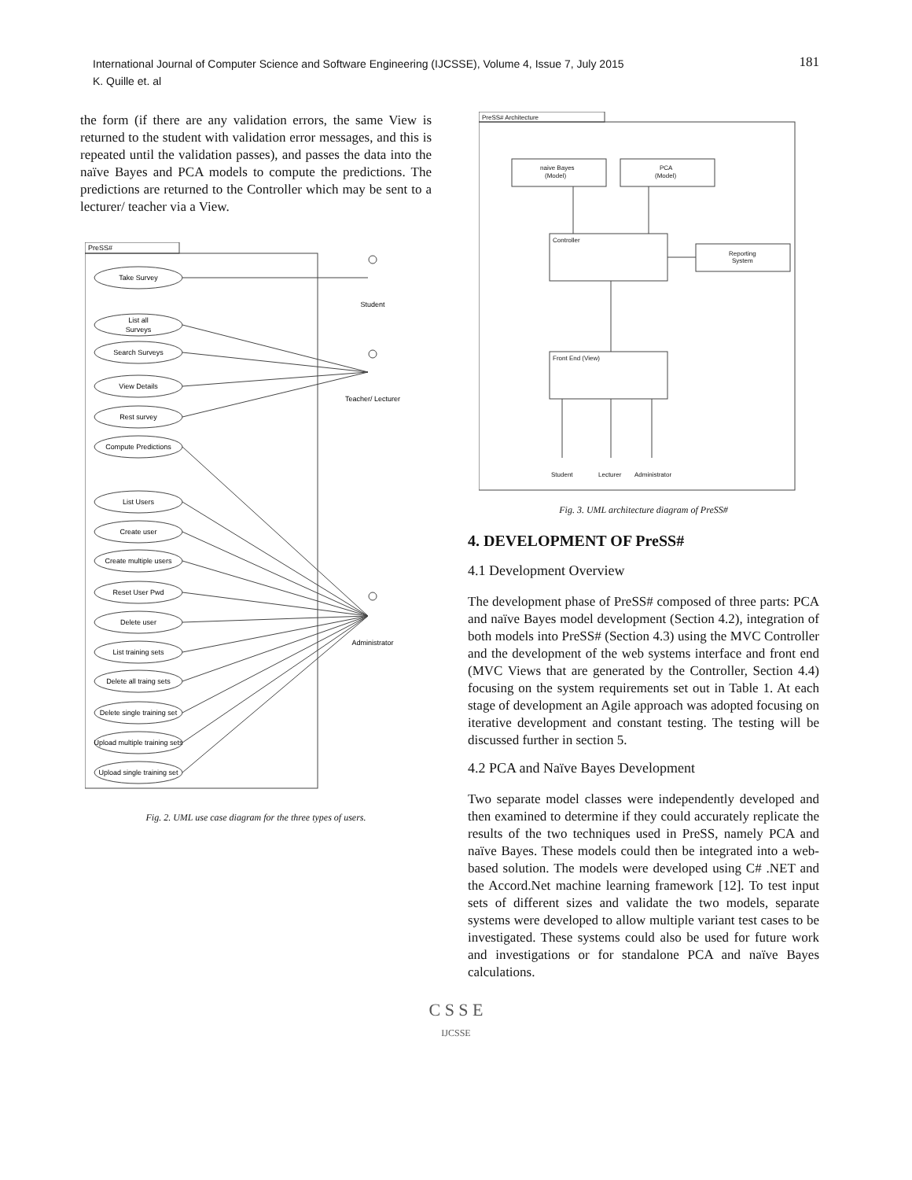International Journal of Computer Science and Software Engineering (IJCSSE), Volume 4, Issue 7, July 2015
K. Quille et. al
181
the form (if there are any validation errors, the same View is returned to the student with validation error messages, and this is repeated until the validation passes), and passes the data into the naïve Bayes and PCA models to compute the predictions. The predictions are returned to the Controller which may be sent to a lecturer/ teacher via a View.
PreSS#
Take Survey
List all
Surveys
Search Surveys
View Details
Rest survey
Compute Predictions
List Users
Create user
Create multiple users
Reset User Pwd
Delete user
List training sets
Delete all traing sets
Delete single training set
Upload multiple training sets
Upload single training set
Student
Teacher/ Lecturer
Administrator
Fig. 2. UML use case diagram for the three types of users.
PreSS# Architecture
naive Bayes
(Model)
PCA
(Model)
Controller
Reporting
System
Front End (View)
Student
Lecturer
Administrator
Fig. 3. UML architecture diagram of PreSS#
4. DEVELOPMENT OF PreSS#
4.1 Development Overview
The development phase of PreSS# composed of three parts: PCA and naïve Bayes model development (Section 4.2), integration of both models into PreSS# (Section 4.3) using the MVC Controller and the development of the web systems interface and front end (MVC Views that are generated by the Controller, Section 4.4) focusing on the system requirements set out in Table 1. At each stage of development an Agile approach was adopted focusing on iterative development and constant testing. The testing will be discussed further in section 5.
4.2 PCA and Naïve Bayes Development
Two separate model classes were independently developed and then examined to determine if they could accurately replicate the results of the two techniques used in PreSS, namely PCA and naïve Bayes. These models could then be integrated into a web-based solution. The models were developed using C# .NET and the Accord.Net machine learning framework [12]. To test input sets of different sizes and validate the two models, separate systems were developed to allow multiple variant test cases to be investigated. These systems could also be used for future work and investigations or for standalone PCA and naïve Bayes calculations.
C S S E
IJCSSE